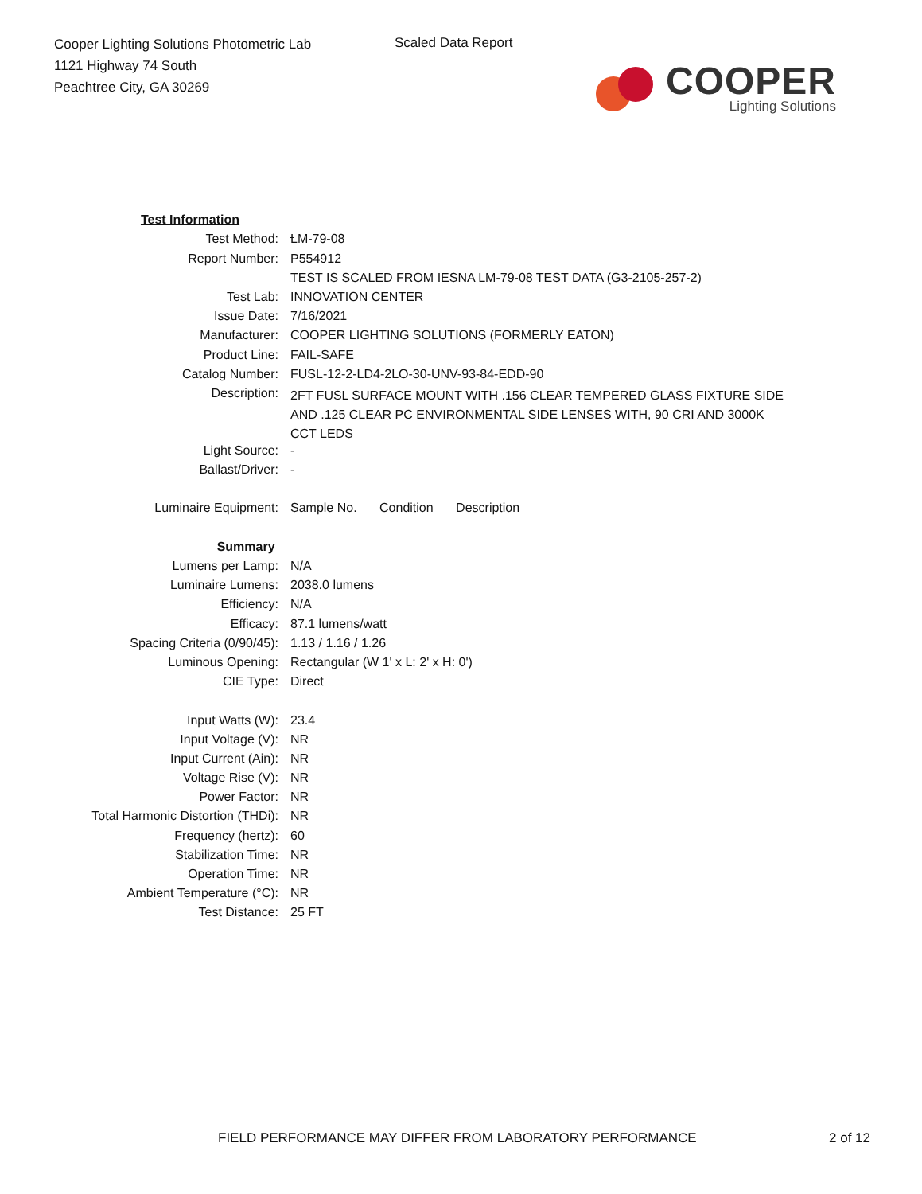Cooper Lighting Solutions Photometric Lab
1121 Highway 74 South
Peachtree City, GA 30269
Scaled Data Report
COOPER
Lighting Solutions
| Test Information | |
| Test Method: | LM-79-08 |
| Report Number: | P554912 |
| | TEST IS SCALED FROM IESNA LM-79-08 TEST DATA (G3-2105-257-2) |
| Test Lab: | INNOVATION CENTER |
| Issue Date: | 7/16/2021 |
| Manufacturer: | COOPER LIGHTING SOLUTIONS (FORMERLY EATON) |
| Product Line: | FAIL-SAFE |
| Catalog Number: | FUSL-12-2-LD4-2LO-30-UNV-93-84-EDD-90 |
| Description: | 2FT FUSL SURFACE MOUNT WITH .156 CLEAR TEMPERED GLASS FIXTURE SIDE AND .125 CLEAR PC ENVIRONMENTAL SIDE LENSES WITH, 90 CRI AND 3000K CCT LEDS |
| Light Source: | - |
| Ballast/Driver: | - |
| Luminaire Equipment: | Sample No. Condition Description |
| Summary | |
| Lumens per Lamp: | N/A |
| Luminaire Lumens: | 2038.0 lumens |
| Efficiency: | N/A |
| Efficacy: | 87.1 lumens/watt |
| Spacing Criteria (0/90/45): | 1.13 / 1.16 / 1.26 |
| Luminous Opening: | Rectangular (W 1' x L: 2' x H: 0') |
| CIE Type: | Direct |
| Input Watts (W): | 23.4 |
| Input Voltage (V): | NR |
| Input Current (Ain): | NR |
| Voltage Rise (V): | NR |
| Power Factor: | NR |
| Total Harmonic Distortion (THDi): | NR |
| Frequency (hertz): | 60 |
| Stabilization Time: | NR |
| Operation Time: | NR |
| Ambient Temperature (°C): | NR |
| Test Distance: | 25 FT |
FIELD PERFORMANCE MAY DIFFER FROM LABORATORY PERFORMANCE 2 of 12